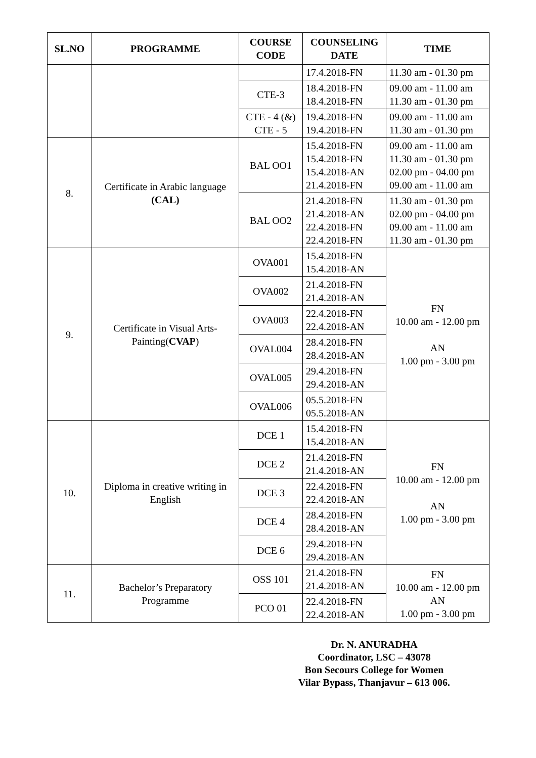| SL.NO | PROGRAMME | COURSE CODE | COUNSELING DATE | TIME |
| --- | --- | --- | --- | --- |
| | | | 17.4.2018-FN | 11.30 am - 01.30 pm |
| | | CTE-3 | 18.4.2018-FN 18.4.2018-FN | 09.00 am - 11.00 am 11.30 am - 01.30 pm |
| | | CTE - 4 (&) CTE - 5 | 19.4.2018-FN 19.4.2018-FN | 09.00 am - 11.00 am 11.30 am - 01.30 pm |
| 8. | Certificate in Arabic language (CAL) | BAL OO1 | 15.4.2018-FN 15.4.2018-FN 15.4.2018-AN 21.4.2018-FN | 09.00 am - 11.00 am 11.30 am - 01.30 pm 02.00 pm - 04.00 pm 09.00 am - 11.00 am |
| | | BAL OO2 | 21.4.2018-FN 21.4.2018-AN 22.4.2018-FN 22.4.2018-FN | 11.30 am - 01.30 pm 02.00 pm - 04.00 pm 09.00 am - 11.00 am 11.30 am - 01.30 pm |
| 9. | Certificate in Visual Arts-Painting( CVAP ) | OVA001 | 15.4.2018-FN 15.4.2018-AN | FN 10.00 am - 12.00 pm AN 1.00 pm - 3.00 pm |
| | | OVA002 | 21.4.2018-FN 21.4.2018-AN | |
| | | OVA003 | 22.4.2018-FN 22.4.2018-AN | |
| | | OVAL004 | 28.4.2018-FN 28.4.2018-AN | |
| | | OVAL005 | 29.4.2018-FN 29.4.2018-AN | |
| | | OVAL006 | 05.5.2018-FN 05.5.2018-AN | |
| 10. | Diploma in creative writing in English | DCE 1 | 15.4.2018-FN 15.4.2018-AN | FN 10.00 am - 12.00 pm AN 1.00 pm - 3.00 pm |
| | | DCE 2 | 21.4.2018-FN 21.4.2018-AN | |
| | | DCE 3 | 22.4.2018-FN 22.4.2018-AN | |
| | | DCE 4 | 28.4.2018-FN 28.4.2018-AN | |
| | | DCE 6 | 29.4.2018-FN 29.4.2018-AN | |
| 11. | Bachelor’s Preparatory Programme | OSS 101 | 21.4.2018-FN 21.4.2018-AN | FN 10.00 am - 12.00 pm AN 1.00 pm - 3.00 pm |
| | | PCO 01 | 22.4.2018-FN 22.4.2018-AN | |
Dr. N. ANURADHA
Coordinator, LSC – 43078
Bon Secours College for Women
Vilar Bypass, Thanjavur – 613 006.